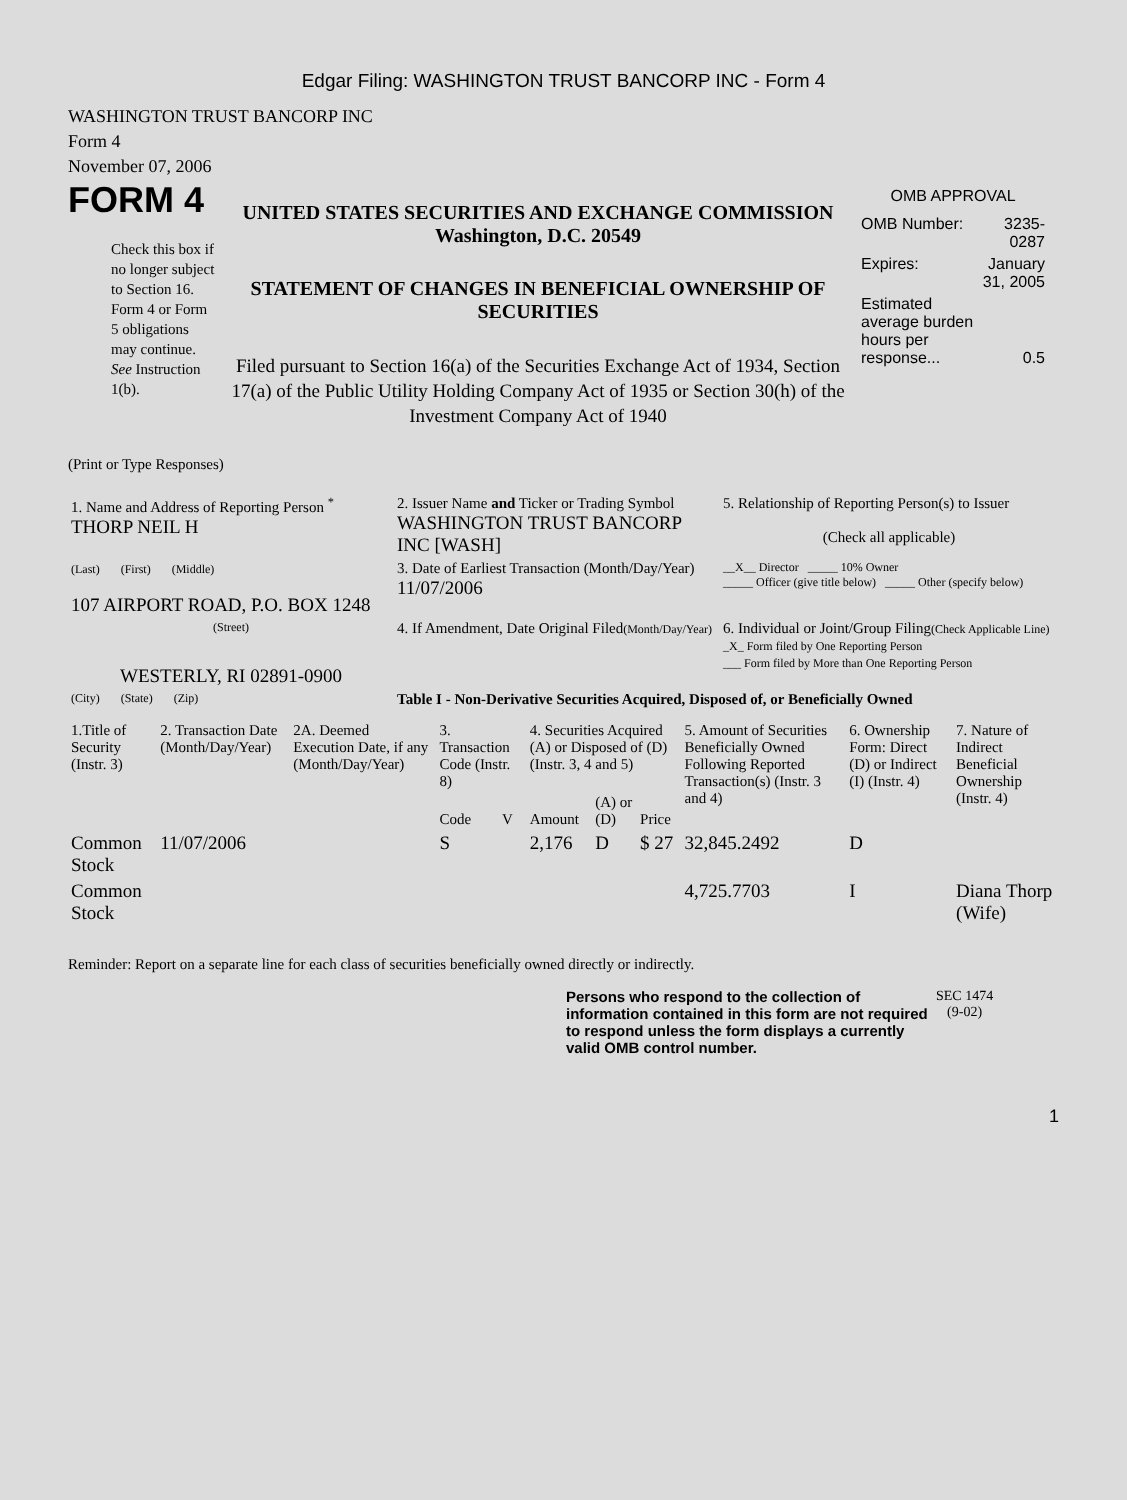Edgar Filing: WASHINGTON TRUST BANCORP INC - Form 4
WASHINGTON TRUST BANCORP INC
Form 4
November 07, 2006
FORM 4
Check this box if no longer subject to Section 16. Form 4 or Form 5 obligations may continue. See Instruction 1(b).
UNITED STATES SECURITIES AND EXCHANGE COMMISSION
Washington, D.C. 20549
STATEMENT OF CHANGES IN BENEFICIAL OWNERSHIP OF SECURITIES
Filed pursuant to Section 16(a) of the Securities Exchange Act of 1934, Section 17(a) of the Public Utility Holding Company Act of 1935 or Section 30(h) of the Investment Company Act of 1940
OMB APPROVAL
| OMB Number: | 3235-0287 |
| Expires: | January 31, 2005 |
| Estimated average burden hours per response... | 0.5 |
(Print or Type Responses)
| 1. Name and Address of Reporting Person <sup>*</sup> THORP NEIL H | 2. Issuer Name and Ticker or Trading Symbol WASHINGTON TRUST BANCORP INC [WASH] | 5. Relationship of Reporting Person(s) to Issuer (Check all applicable) |
| (Last) (First) (Middle) 107 AIRPORT ROAD, P.O. BOX 1248 | 3. Date of Earliest Transaction (Month/Day/Year) 11/07/2006 | __X__ Director _____ 10% Owner _____ Officer (give title below) _____ Other (specify below) |
| (Street) WESTERLY, RI 02891-0900 | 4. If Amendment, Date Original Filed (Month/Day/Year) | 6. Individual or Joint/Group Filing (Check Applicable Line) _X_ Form filed by One Reporting Person ___ Form filed by More than One Reporting Person |
| (City) (State) (Zip) | Table I - Non-Derivative Securities Acquired, Disposed of, or Beneficially Owned | |
| 1.Title of Security (Instr. 3) | 2. Transaction Date (Month/Day/Year) | 2A. Deemed Execution Date, if any (Month/Day/Year) | 3. Transaction Code (Instr. 8) | | 4. Securities Acquired (A) or Disposed of (D) (Instr. 3, 4 and 5) | | | 5. Amount of Securities Beneficially Owned Following Reported Transaction(s) (Instr. 3 and 4) | 6. Ownership Form: Direct (D) or Indirect (I) (Instr. 4) | 7. Nature of Indirect Beneficial Ownership (Instr. 4) |
| --- | --- | --- | --- | --- | --- | --- | --- | --- | --- | --- |
| | | | Code | V | Amount | (A) or (D) | Price | | | |
| Common Stock | 11/07/2006 | | S | | 2,176 | D | $ 27 | 32,845.2492 | D | |
| Common Stock | | | | | | | | 4,725.7703 | I | Diana Thorp (Wife) |
Reminder: Report on a separate line for each class of securities beneficially owned directly or indirectly.
Persons who respond to the collection of information contained in this form are not required to respond unless the form displays a currently valid OMB control number.
SEC 1474
(9-02)
1